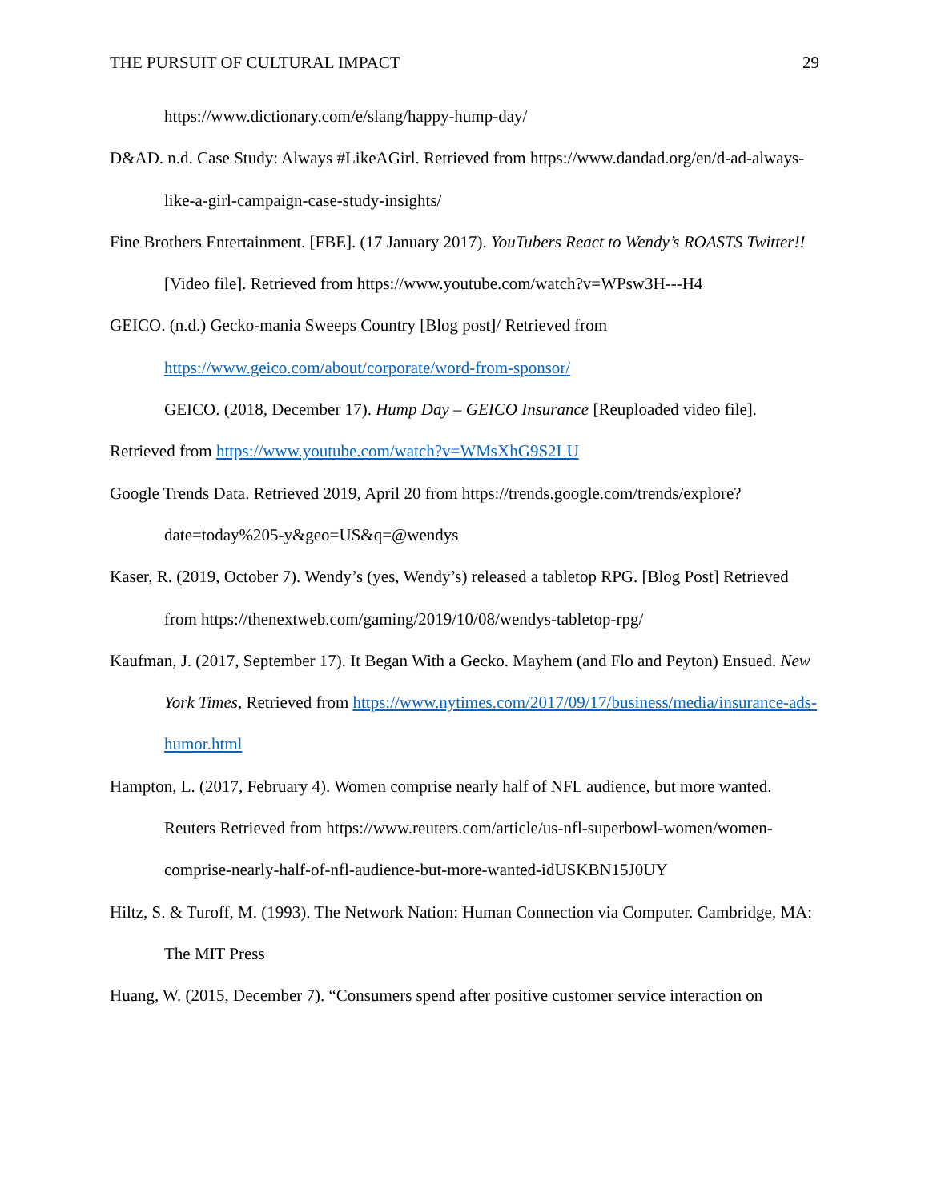THE PURSUIT OF CULTURAL IMPACT 29
https://www.dictionary.com/e/slang/happy-hump-day/
D&AD. n.d. Case Study: Always #LikeAGirl. Retrieved from https://www.dandad.org/en/d-ad-always-like-a-girl-campaign-case-study-insights/
Fine Brothers Entertainment. [FBE]. (17 January 2017). YouTubers React to Wendy’s ROASTS Twitter!! [Video file]. Retrieved from https://www.youtube.com/watch?v=WPsw3H---H4
GEICO. (n.d.) Gecko-mania Sweeps Country [Blog post]/ Retrieved from https://www.geico.com/about/corporate/word-from-sponsor/
GEICO. (2018, December 17). Hump Day – GEICO Insurance [Reuploaded video file]. Retrieved from https://www.youtube.com/watch?v=WMsXhG9S2LU
Google Trends Data. Retrieved 2019, April 20 from https://trends.google.com/trends/explore?date=today%205-y&geo=US&q=@wendys
Kaser, R. (2019, October 7). Wendy’s (yes, Wendy’s) released a tabletop RPG. [Blog Post] Retrieved from https://thenextweb.com/gaming/2019/10/08/wendys-tabletop-rpg/
Kaufman, J. (2017, September 17). It Began With a Gecko. Mayhem (and Flo and Peyton) Ensued. New York Times, Retrieved from https://www.nytimes.com/2017/09/17/business/media/insurance-ads-humor.html
Hampton, L. (2017, February 4). Women comprise nearly half of NFL audience, but more wanted. Reuters Retrieved from https://www.reuters.com/article/us-nfl-superbowl-women/women-comprise-nearly-half-of-nfl-audience-but-more-wanted-idUSKBN15J0UY
Hiltz, S. & Turoff, M. (1993). The Network Nation: Human Connection via Computer. Cambridge, MA: The MIT Press
Huang, W. (2015, December 7). “Consumers spend after positive customer service interaction on